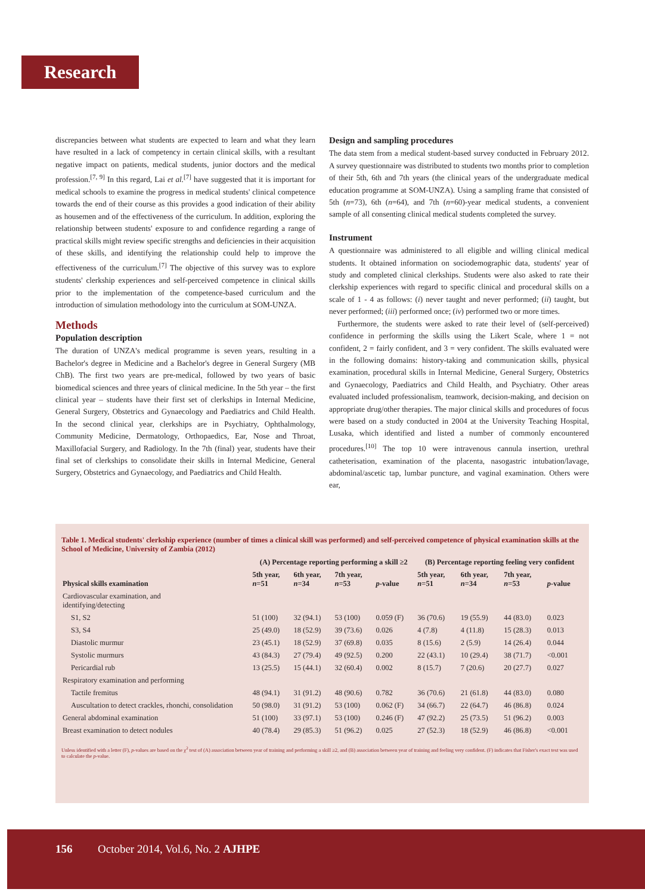Research
discrepancies between what students are expected to learn and what they learn have resulted in a lack of competency in certain clinical skills, with a resultant negative impact on patients, medical students, junior doctors and the medical profession.<sup>[7, 9]</sup> In this regard, Lai et al.<sup>[7]</sup> have suggested that it is important for medical schools to examine the progress in medical students' clinical competence towards the end of their course as this provides a good indication of their ability as housemen and of the effectiveness of the curriculum. In addition, exploring the relationship between students' exposure to and confidence regarding a range of practical skills might review specific strengths and deficiencies in their acquisition of these skills, and identifying the relationship could help to improve the effectiveness of the curriculum.<sup>[7]</sup> The objective of this survey was to explore students' clerkship experiences and self-perceived competence in clinical skills prior to the implementation of the competence-based curriculum and the introduction of simulation methodology into the curriculum at SOM-UNZA.
Methods
Population description
The duration of UNZA's medical programme is seven years, resulting in a Bachelor's degree in Medicine and a Bachelor's degree in General Surgery (MB ChB). The first two years are pre-medical, followed by two years of basic biomedical sciences and three years of clinical medicine. In the 5th year – the first clinical year – students have their first set of clerkships in Internal Medicine, General Surgery, Obstetrics and Gynaecology and Paediatrics and Child Health. In the second clinical year, clerkships are in Psychiatry, Ophthalmology, Community Medicine, Dermatology, Orthopaedics, Ear, Nose and Throat, Maxillofacial Surgery, and Radiology. In the 7th (final) year, students have their final set of clerkships to consolidate their skills in Internal Medicine, General Surgery, Obstetrics and Gynaecology, and Paediatrics and Child Health.
Design and sampling procedures
The data stem from a medical student-based survey conducted in February 2012. A survey questionnaire was distributed to students two months prior to completion of their 5th, 6th and 7th years (the clinical years of the undergraduate medical education programme at SOM-UNZA). Using a sampling frame that consisted of 5th (n=73), 6th (n=64), and 7th (n=60)-year medical students, a convenient sample of all consenting clinical medical students completed the survey.
Instrument
A questionnaire was administered to all eligible and willing clinical medical students. It obtained information on sociodemographic data, students' year of study and completed clinical clerkships. Students were also asked to rate their clerkship experiences with regard to specific clinical and procedural skills on a scale of 1 - 4 as follows: (i) never taught and never performed; (ii) taught, but never performed; (iii) performed once; (iv) performed two or more times.
Furthermore, the students were asked to rate their level of (self-perceived) confidence in performing the skills using the Likert Scale, where 1 = not confident, 2 = fairly confident, and 3 = very confident. The skills evaluated were in the following domains: history-taking and communication skills, physical examination, procedural skills in Internal Medicine, General Surgery, Obstetrics and Gynaecology, Paediatrics and Child Health, and Psychiatry. Other areas evaluated included professionalism, teamwork, decision-making, and decision on appropriate drug/other therapies. The major clinical skills and procedures of focus were based on a study conducted in 2004 at the University Teaching Hospital, Lusaka, which identified and listed a number of commonly encountered procedures.<sup>[10]</sup> The top 10 were intravenous cannula insertion, urethral catheterisation, examination of the placenta, nasogastric intubation/lavage, abdominal/ascetic tap, lumbar puncture, and vaginal examination. Others were ear,
Table 1. Medical students' clerkship experience (number of times a clinical skill was performed) and self-perceived competence of physical examination skills at the School of Medicine, University of Zambia (2012)
| | (A) Percentage reporting performing a skill ≥2 | | | | (B) Percentage reporting feeling very confident | | | |
| --- | --- | --- | --- | --- | --- | --- | --- | --- |
| Physical skills examination | 5th year, n =51 | 6th year, n =34 | 7th year, n =53 | p -value | 5th year, n =51 | 6th year, n =34 | 7th year, n =53 | p -value |
| Cardiovascular examination, and identifying/detecting | | | | | | | | |
| S1, S2 | 51 (100) | 32 (94.1) | 53 (100) | 0.059 (F) | 36 (70.6) | 19 (55.9) | 44 (83.0) | 0.023 |
| S3, S4 | 25 (49.0) | 18 (52.9) | 39 (73.6) | 0.026 | 4 (7.8) | 4 (11.8) | 15 (28.3) | 0.013 |
| Diastolic murmur | 23 (45.1) | 18 (52.9) | 37 (69.8) | 0.035 | 8 (15.6) | 2 (5.9) | 14 (26.4) | 0.044 |
| Systolic murmurs | 43 (84.3) | 27 (79.4) | 49 (92.5) | 0.200 | 22 (43.1) | 10 (29.4) | 38 (71.7) | <0.001 |
| Pericardial rub | 13 (25.5) | 15 (44.1) | 32 (60.4) | 0.002 | 8 (15.7) | 7 (20.6) | 20 (27.7) | 0.027 |
| Respiratory examination and performing | | | | | | | | |
| Tactile fremitus | 48 (94.1) | 31 (91.2) | 48 (90.6) | 0.782 | 36 (70.6) | 21 (61.8) | 44 (83.0) | 0.080 |
| Auscultation to detect crackles, rhonchi, consolidation | 50 (98.0) | 31 (91.2) | 53 (100) | 0.062 (F) | 34 (66.7) | 22 (64.7) | 46 (86.8) | 0.024 |
| General abdominal examination | 51 (100) | 33 (97.1) | 53 (100) | 0.246 (F) | 47 (92.2) | 25 (73.5) | 51 (96.2) | 0.003 |
| Breast examination to detect nodules | 40 (78.4) | 29 (85.3) | 51 (96.2) | 0.025 | 27 (52.3) | 18 (52.9) | 46 (86.8) | <0.001 |
Unless identified with a letter (F), p-values are based on the χ<sup>2</sup> test of (A) association between year of training and performing a skill ≥2, and (B) association between year of training and feeling very confident. (F) indicates that Fisher's exact test was used to calculate the p-value.
156 October 2014, Vol.6, No. 2 AJHPE